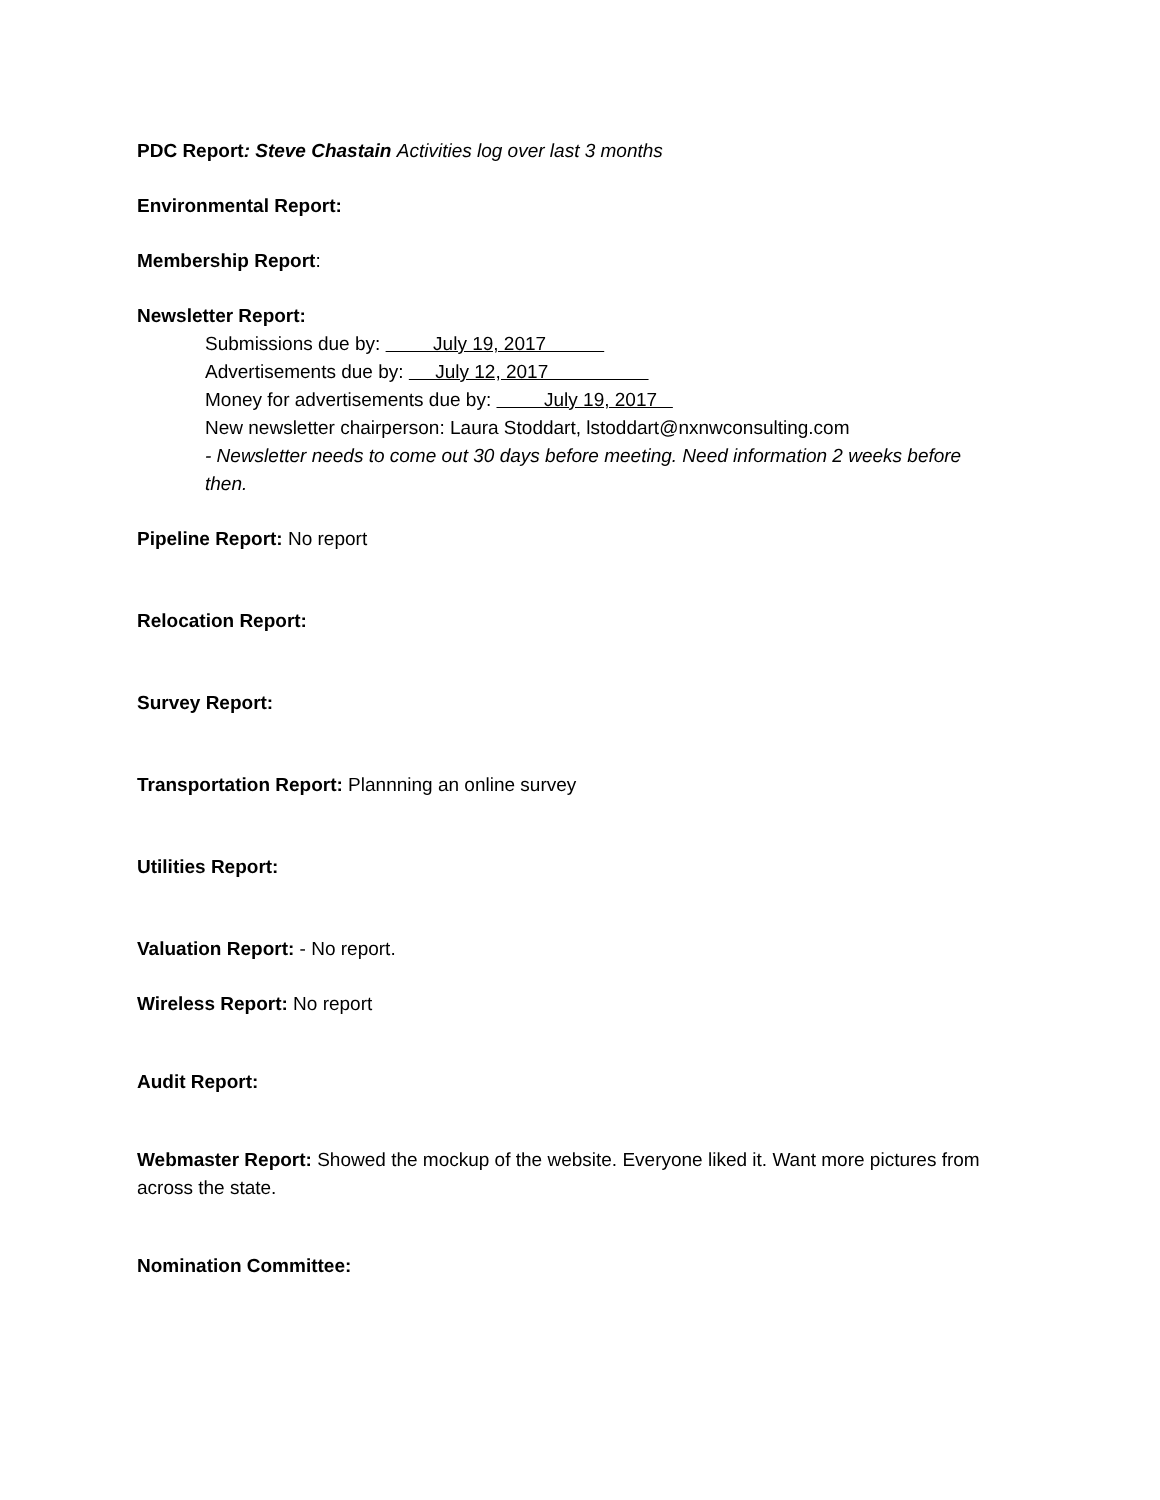PDC Report: Steve Chastain Activities log over last 3 months
Environmental Report:
Membership Report:
Newsletter Report:
Submissions due by: July 19, 2017
Advertisements due by: July 12, 2017
Money for advertisements due by: July 19, 2017
New newsletter chairperson: Laura Stoddart, lstoddart@nxnwconsulting.com
- Newsletter needs to come out 30 days before meeting. Need information 2 weeks before then.
Pipeline Report: No report
Relocation Report:
Survey Report:
Transportation Report: Plannning an online survey
Utilities Report:
Valuation Report: - No report.
Wireless Report: No report
Audit Report:
Webmaster Report: Showed the mockup of the website. Everyone liked it. Want more pictures from across the state.
Nomination Committee: